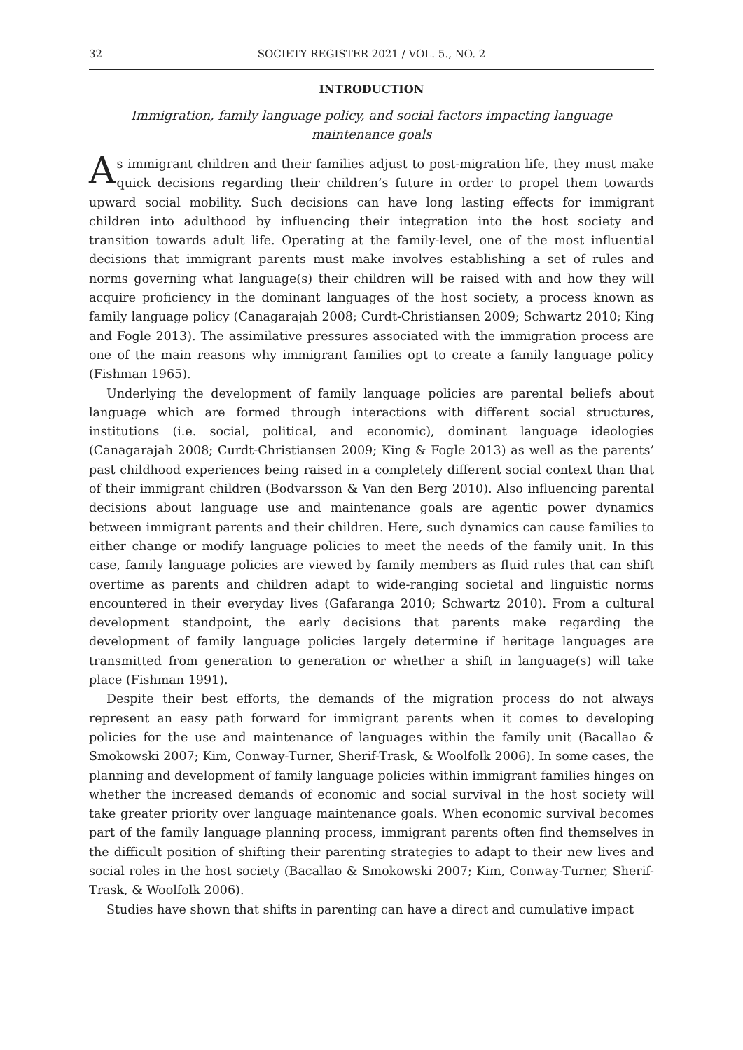32 SOCIETY REGISTER 2021 / VOL. 5., NO. 2
INTRODUCTION
Immigration, family language policy, and social factors impacting language maintenance goals
As immigrant children and their families adjust to post-migration life, they must make quick decisions regarding their children’s future in order to propel them towards upward social mobility. Such decisions can have long lasting effects for immigrant children into adulthood by influencing their integration into the host society and transition towards adult life. Operating at the family-level, one of the most influential decisions that immigrant parents must make involves establishing a set of rules and norms governing what language(s) their children will be raised with and how they will acquire proficiency in the dominant languages of the host society, a process known as family language policy (Canagarajah 2008; Curdt-Christiansen 2009; Schwartz 2010; King and Fogle 2013). The assimilative pressures associated with the immigration process are one of the main reasons why immigrant families opt to create a family language policy (Fishman 1965).
Underlying the development of family language policies are parental beliefs about language which are formed through interactions with different social structures, institutions (i.e. social, political, and economic), dominant language ideologies (Canagarajah 2008; Curdt-Christiansen 2009; King & Fogle 2013) as well as the parents’ past childhood experiences being raised in a completely different social context than that of their immigrant children (Bodvarsson & Van den Berg 2010). Also influencing parental decisions about language use and maintenance goals are agentic power dynamics between immigrant parents and their children. Here, such dynamics can cause families to either change or modify language policies to meet the needs of the family unit. In this case, family language policies are viewed by family members as fluid rules that can shift overtime as parents and children adapt to wide-ranging societal and linguistic norms encountered in their everyday lives (Gafaranga 2010; Schwartz 2010). From a cultural development standpoint, the early decisions that parents make regarding the development of family language policies largely determine if heritage languages are transmitted from generation to generation or whether a shift in language(s) will take place (Fishman 1991).
Despite their best efforts, the demands of the migration process do not always represent an easy path forward for immigrant parents when it comes to developing policies for the use and maintenance of languages within the family unit (Bacallao & Smokowski 2007; Kim, Conway-Turner, Sherif-Trask, & Woolfolk 2006). In some cases, the planning and development of family language policies within immigrant families hinges on whether the increased demands of economic and social survival in the host society will take greater priority over language maintenance goals. When economic survival becomes part of the family language planning process, immigrant parents often find themselves in the difficult position of shifting their parenting strategies to adapt to their new lives and social roles in the host society (Bacallao & Smokowski 2007; Kim, Conway-Turner, Sherif-Trask, & Woolfolk 2006).
Studies have shown that shifts in parenting can have a direct and cumulative impact